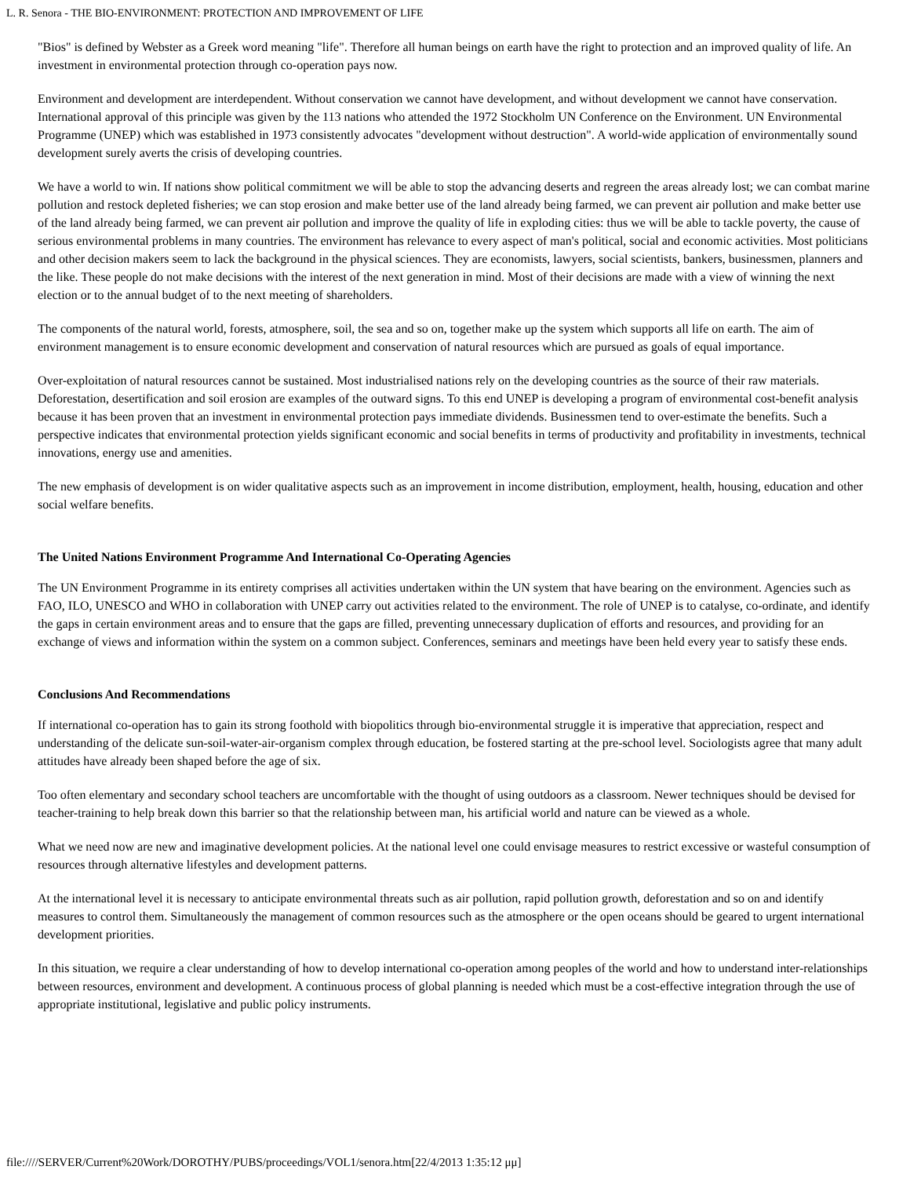L. R. Senora - THE BIO-ENVIRONMENT: PROTECTION AND IMPROVEMENT OF LIFE
"Bios" is defined by Webster as a Greek word meaning "life". Therefore all human beings on earth have the right to protection and an improved quality of life. An investment in environmental protection through co-operation pays now.
Environment and development are interdependent. Without conservation we cannot have development, and without development we cannot have conservation. International approval of this principle was given by the 113 nations who attended the 1972 Stockholm UN Conference on the Environment. UN Environmental Programme (UNEP) which was established in 1973 consistently advocates "development without destruction". A world-wide application of environmentally sound development surely averts the crisis of developing countries.
We have a world to win. If nations show political commitment we will be able to stop the advancing deserts and regreen the areas already lost; we can combat marine pollution and restock depleted fisheries; we can stop erosion and make better use of the land already being farmed, we can prevent air pollution and make better use of the land already being farmed, we can prevent air pollution and improve the quality of life in exploding cities: thus we will be able to tackle poverty, the cause of serious environmental problems in many countries. The environment has relevance to every aspect of man's political, social and economic activities. Most politicians and other decision makers seem to lack the background in the physical sciences. They are economists, lawyers, social scientists, bankers, businessmen, planners and the like. These people do not make decisions with the interest of the next generation in mind. Most of their decisions are made with a view of winning the next election or to the annual budget of to the next meeting of shareholders.
The components of the natural world, forests, atmosphere, soil, the sea and so on, together make up the system which supports all life on earth. The aim of environment management is to ensure economic development and conservation of natural resources which are pursued as goals of equal importance.
Over-exploitation of natural resources cannot be sustained. Most industrialised nations rely on the developing countries as the source of their raw materials. Deforestation, desertification and soil erosion are examples of the outward signs. To this end UNEP is developing a program of environmental cost-benefit analysis because it has been proven that an investment in environmental protection pays immediate dividends. Businessmen tend to over-estimate the benefits. Such a perspective indicates that environmental protection yields significant economic and social benefits in terms of productivity and profitability in investments, technical innovations, energy use and amenities.
The new emphasis of development is on wider qualitative aspects such as an improvement in income distribution, employment, health, housing, education and other social welfare benefits.
The United Nations Environment Programme And International Co-Operating Agencies
The UN Environment Programme in its entirety comprises all activities undertaken within the UN system that have bearing on the environment. Agencies such as FAO, ILO, UNESCO and WHO in collaboration with UNEP carry out activities related to the environment. The role of UNEP is to catalyse, co-ordinate, and identify the gaps in certain environment areas and to ensure that the gaps are filled, preventing unnecessary duplication of efforts and resources, and providing for an exchange of views and information within the system on a common subject. Conferences, seminars and meetings have been held every year to satisfy these ends.
Conclusions And Recommendations
If international co-operation has to gain its strong foothold with biopolitics through bio-environmental struggle it is imperative that appreciation, respect and understanding of the delicate sun-soil-water-air-organism complex through education, be fostered starting at the pre-school level. Sociologists agree that many adult attitudes have already been shaped before the age of six.
Too often elementary and secondary school teachers are uncomfortable with the thought of using outdoors as a classroom. Newer techniques should be devised for teacher-training to help break down this barrier so that the relationship between man, his artificial world and nature can be viewed as a whole.
What we need now are new and imaginative development policies. At the national level one could envisage measures to restrict excessive or wasteful consumption of resources through alternative lifestyles and development patterns.
At the international level it is necessary to anticipate environmental threats such as air pollution, rapid pollution growth, deforestation and so on and identify measures to control them. Simultaneously the management of common resources such as the atmosphere or the open oceans should be geared to urgent international development priorities.
In this situation, we require a clear understanding of how to develop international co-operation among peoples of the world and how to understand inter-relationships between resources, environment and development. A continuous process of global planning is needed which must be a cost-effective integration through the use of appropriate institutional, legislative and public policy instruments.
file:////SERVER/Current%20Work/DOROTHY/PUBS/proceedings/VOL1/senora.htm[22/4/2013 1:35:12 μμ]